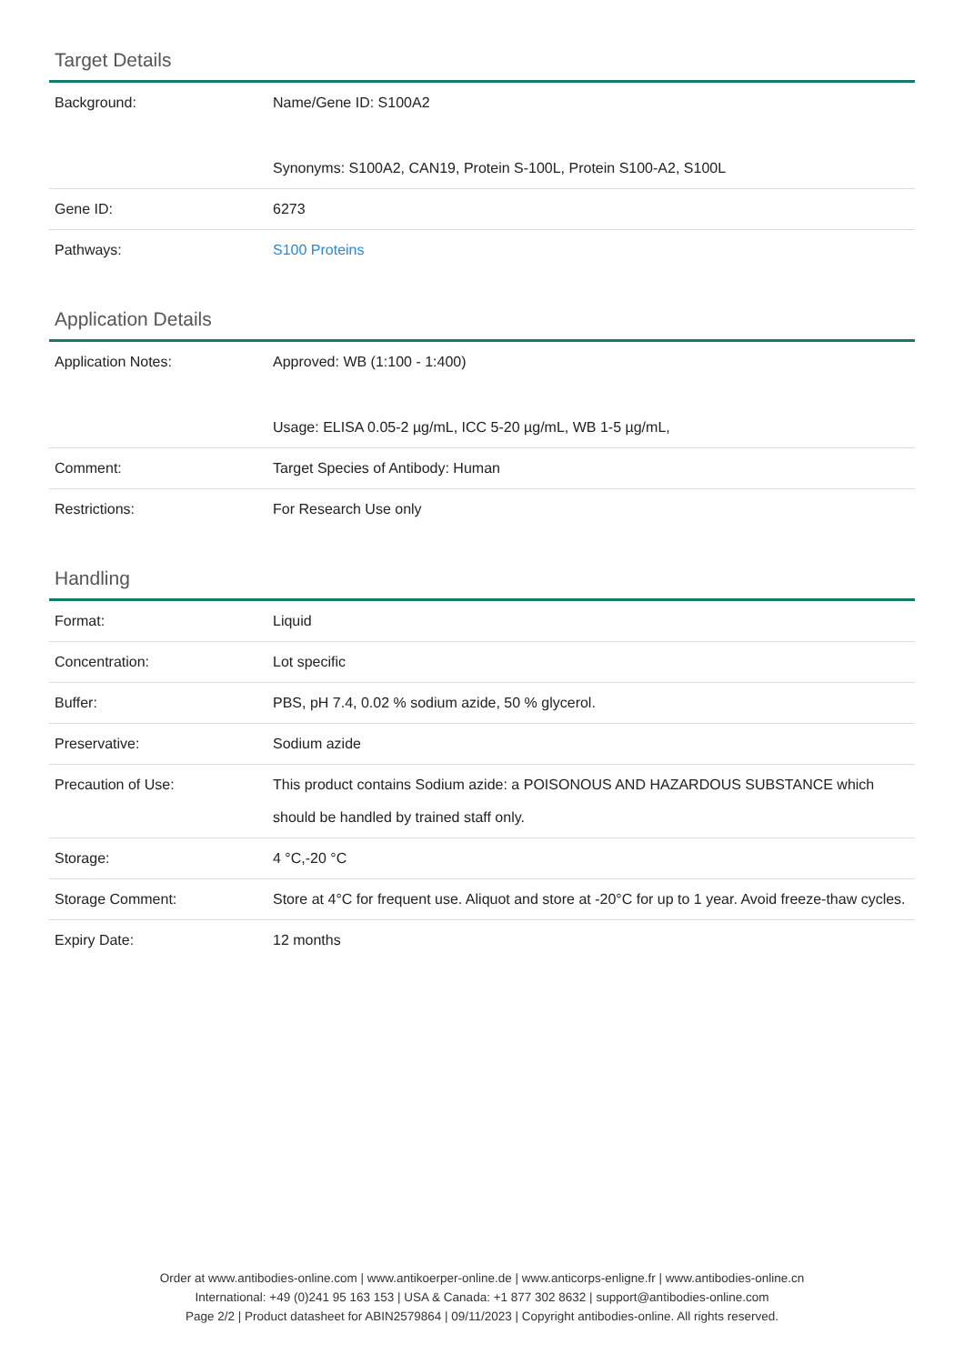Target Details
| Background: | Name/Gene ID: S100A2 Synonyms: S100A2, CAN19, Protein S-100L, Protein S100-A2, S100L |
| Gene ID: | 6273 |
| Pathways: | S100 Proteins |
Application Details
| Application Notes: | Approved: WB (1:100 - 1:400) Usage: ELISA 0.05-2 µg/mL, ICC 5-20 µg/mL, WB 1-5 µg/mL, |
| Comment: | Target Species of Antibody: Human |
| Restrictions: | For Research Use only |
Handling
| Format: | Liquid |
| Concentration: | Lot specific |
| Buffer: | PBS, pH 7.4, 0.02 % sodium azide, 50 % glycerol. |
| Preservative: | Sodium azide |
| Precaution of Use: | This product contains Sodium azide: a POISONOUS AND HAZARDOUS SUBSTANCE which should be handled by trained staff only. |
| Storage: | 4 °C,-20 °C |
| Storage Comment: | Store at 4°C for frequent use. Aliquot and store at -20°C for up to 1 year. Avoid freeze-thaw cycles. |
| Expiry Date: | 12 months |
Order at www.antibodies-online.com | www.antikoerper-online.de | www.anticorps-enligne.fr | www.antibodies-online.cn
International: +49 (0)241 95 163 153 | USA & Canada: +1 877 302 8632 | support@antibodies-online.com
Page 2/2 | Product datasheet for ABIN2579864 | 09/11/2023 | Copyright antibodies-online. All rights reserved.